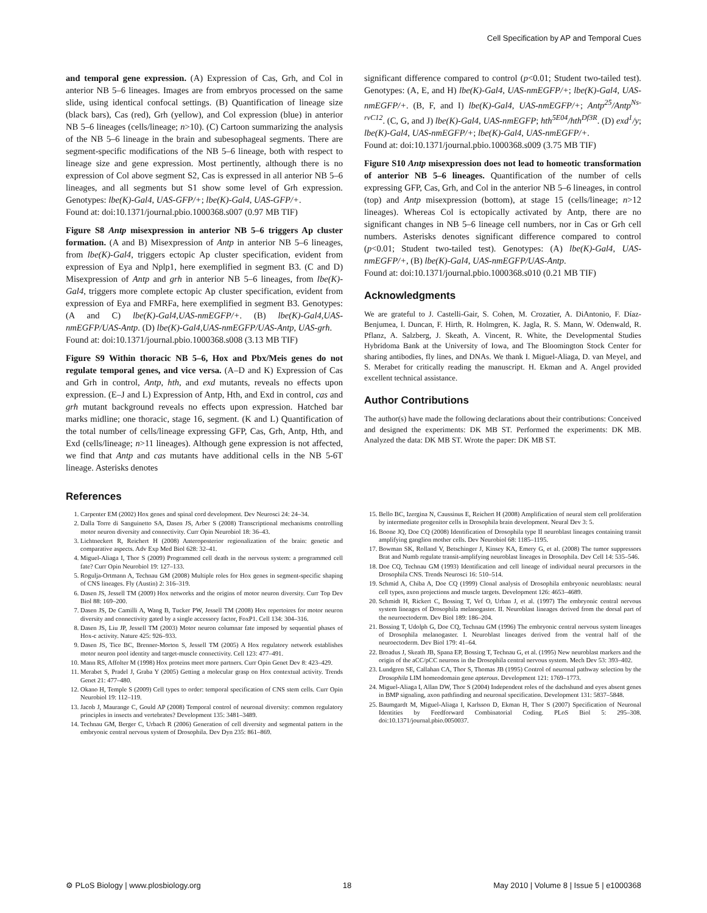Cell Specification by AP and Temporal Cues
and temporal gene expression. (A) Expression of Cas, Grh, and Col in anterior NB 5–6 lineages. Images are from embryos processed on the same slide, using identical confocal settings. (B) Quantification of lineage size (black bars), Cas (red), Grh (yellow), and Col expression (blue) in anterior NB 5–6 lineages (cells/lineage; n>10). (C) Cartoon summarizing the analysis of the NB 5–6 lineage in the brain and subesophageal segments. There are segment-specific modifications of the NB 5–6 lineage, both with respect to lineage size and gene expression. Most pertinently, although there is no expression of Col above segment S2, Cas is expressed in all anterior NB 5–6 lineages, and all segments but S1 show some level of Grh expression. Genotypes: lbe(K)-Gal4, UAS-GFP/+; lbe(K)-Gal4, UAS-GFP/+.
Found at: doi:10.1371/journal.pbio.1000368.s007 (0.97 MB TIF)
Figure S8 Antp misexpression in anterior NB 5–6 triggers Ap cluster formation. (A and B) Misexpression of Antp in anterior NB 5–6 lineages, from lbe(K)-Gal4, triggers ectopic Ap cluster specification, evident from expression of Eya and Nplp1, here exemplified in segment B3. (C and D) Misexpression of Antp and grh in anterior NB 5–6 lineages, from lbe(K)-Gal4, triggers more complete ectopic Ap cluster specification, evident from expression of Eya and FMRFa, here exemplified in segment B3. Genotypes: (A and C) lbe(K)-Gal4,UAS-nmEGFP/+. (B) lbe(K)-Gal4,UAS-nmEGFP/UAS-Antp. (D) lbe(K)-Gal4,UAS-nmEGFP/UAS-Antp, UAS-grh.
Found at: doi:10.1371/journal.pbio.1000368.s008 (3.13 MB TIF)
Figure S9 Within thoracic NB 5–6, Hox and Pbx/Meis genes do not regulate temporal genes, and vice versa. (A–D and K) Expression of Cas and Grh in control, Antp, hth, and exd mutants, reveals no effects upon expression. (E–J and L) Expression of Antp, Hth, and Exd in control, cas and grh mutant background reveals no effects upon expression. Hatched bar marks midline; one thoracic, stage 16, segment. (K and L) Quantification of the total number of cells/lineage expressing GFP, Cas, Grh, Antp, Hth, and Exd (cells/lineage; n>11 lineages). Although gene expression is not affected, we find that Antp and cas mutants have additional cells in the NB 5-6T lineage. Asterisks denotes
significant difference compared to control (p<0.01; Student two-tailed test). Genotypes: (A, E, and H) lbe(K)-Gal4, UAS-nmEGFP/+; lbe(K)-Gal4, UAS-nmEGFP/+. (B, F, and I) lbe(K)-Gal4, UAS-nmEGFP/+; Antp<sup>25</sup>/Antp<sup>Ns-rvC12</sup>. (C, G, and J) lbe(K)-Gal4, UAS-nmEGFP; hth<sup>5E04</sup>/hth<sup>Df3R</sup>. (D) exd<sup>1</sup>/y; lbe(K)-Gal4, UAS-nmEGFP/+; lbe(K)-Gal4, UAS-nmEGFP/+.
Found at: doi:10.1371/journal.pbio.1000368.s009 (3.75 MB TIF)
Figure S10 Antp misexpression does not lead to homeotic transformation of anterior NB 5–6 lineages. Quantification of the number of cells expressing GFP, Cas, Grh, and Col in the anterior NB 5–6 lineages, in control (top) and Antp misexpression (bottom), at stage 15 (cells/lineage; n>12 lineages). Whereas Col is ectopically activated by Antp, there are no significant changes in NB 5–6 lineage cell numbers, nor in Cas or Grh cell numbers. Asterisks denotes significant difference compared to control (p<0.01; Student two-tailed test). Genotypes: (A) lbe(K)-Gal4, UAS-nmEGFP/+, (B) lbe(K)-Gal4, UAS-nmEGFP/UAS-Antp.
Found at: doi:10.1371/journal.pbio.1000368.s010 (0.21 MB TIF)
Acknowledgments
We are grateful to J. Castelli-Gair, S. Cohen, M. Crozatier, A. DiAntonio, F. Díaz-Benjumea, I. Duncan, F. Hirth, R. Holmgren, K. Jagla, R. S. Mann, W. Odenwald, R. Pflanz, A. Salzberg, J. Skeath, A. Vincent, R. White, the Developmental Studies Hybridoma Bank at the University of Iowa, and The Bloomington Stock Center for sharing antibodies, fly lines, and DNAs. We thank I. Miguel-Aliaga, D. van Meyel, and S. Merabet for critically reading the manuscript. H. Ekman and A. Angel provided excellent technical assistance.
Author Contributions
The author(s) have made the following declarations about their contributions: Conceived and designed the experiments: DK MB ST. Performed the experiments: DK MB. Analyzed the data: DK MB ST. Wrote the paper: DK MB ST.
References
1. Carpenter EM (2002) Hox genes and spinal cord development. Dev Neurosci 24: 24–34.
2. Dalla Torre di Sanguinetto SA, Dasen JS, Arber S (2008) Transcriptional mechanisms controlling motor neuron diversity and connectivity. Curr Opin Neurobiol 18: 36–43.
3. Lichtneckert R, Reichert H (2008) Anteroposterior regionalization of the brain: genetic and comparative aspects. Adv Exp Med Biol 628: 32–41.
4. Miguel-Aliaga I, Thor S (2009) Programmed cell death in the nervous system: a programmed cell fate? Curr Opin Neurobiol 19: 127–133.
5. Rogulja-Ortmann A, Technau GM (2008) Multiple roles for Hox genes in segment-specific shaping of CNS lineages. Fly (Austin) 2: 316–319.
6. Dasen JS, Jessell TM (2009) Hox networks and the origins of motor neuron diversity. Curr Top Dev Biol 88: 169–200.
7. Dasen JS, De Camilli A, Wang B, Tucker PW, Jessell TM (2008) Hox repertoires for motor neuron diversity and connectivity gated by a single accessory factor, FoxP1. Cell 134: 304–316.
8. Dasen JS, Liu JP, Jessell TM (2003) Motor neuron columnar fate imposed by sequential phases of Hox-c activity. Nature 425: 926–933.
9. Dasen JS, Tice BC, Brenner-Morton S, Jessell TM (2005) A Hox regulatory network establishes motor neuron pool identity and target-muscle connectivity. Cell 123: 477–491.
10. Mann RS, Affolter M (1998) Hox proteins meet more partners. Curr Opin Genet Dev 8: 423–429.
11. Merabet S, Pradel J, Graba Y (2005) Getting a molecular grasp on Hox contextual activity. Trends Genet 21: 477–480.
12. Okano H, Temple S (2009) Cell types to order: temporal specification of CNS stem cells. Curr Opin Neurobiol 19: 112–119.
13. Jacob J, Maurange C, Gould AP (2008) Temporal control of neuronal diversity: common regulatory principles in insects and vertebrates? Development 135: 3481–3489.
14. Technau GM, Berger C, Urbach R (2006) Generation of cell diversity and segmental pattern in the embryonic central nervous system of Drosophila. Dev Dyn 235: 861–869.
15. Bello BC, Izergina N, Caussinus E, Reichert H (2008) Amplification of neural stem cell proliferation by intermediate progenitor cells in Drosophila brain development. Neural Dev 3: 5.
16. Boone JQ, Doe CQ (2008) Identification of Drosophila type II neuroblast lineages containing transit amplifying ganglion mother cells. Dev Neurobiol 68: 1185–1195.
17. Bowman SK, Rolland V, Betschinger J, Kinsey KA, Emery G, et al. (2008) The tumor suppressors Brat and Numb regulate transit-amplifying neuroblast lineages in Drosophila. Dev Cell 14: 535–546.
18. Doe CQ, Technau GM (1993) Identification and cell lineage of individual neural precursors in the Drosophila CNS. Trends Neurosci 16: 510–514.
19. Schmid A, Chiba A, Doe CQ (1999) Clonal analysis of Drosophila embryonic neuroblasts: neural cell types, axon projections and muscle targets. Development 126: 4653–4689.
20. Schmidt H, Rickert C, Bossing T, Vef O, Urban J, et al. (1997) The embryonic central nervous system lineages of Drosophila melanogaster. II. Neuroblast lineages derived from the dorsal part of the neuroectoderm. Dev Biol 189: 186–204.
21. Bossing T, Udolph G, Doe CQ, Technau GM (1996) The embryonic central nervous system lineages of Drosophila melanogaster. I. Neuroblast lineages derived from the ventral half of the neuroectoderm. Dev Biol 179: 41–64.
22. Broadus J, Skeath JB, Spana EP, Bossing T, Technau G, et al. (1995) New neuroblast markers and the origin of the aCC/pCC neurons in the Drosophila central nervous system. Mech Dev 53: 393–402.
23. Lundgren SE, Callahan CA, Thor S, Thomas JB (1995) Control of neuronal pathway selection by the Drosophila LIM homeodomain gene apterous. Development 121: 1769–1773.
24. Miguel-Aliaga I, Allan DW, Thor S (2004) Independent roles of the dachshund and eyes absent genes in BMP signaling, axon pathfinding and neuronal specification. Development 131: 5837–5848.
25. Baumgardt M, Miguel-Aliaga I, Karlsson D, Ekman H, Thor S (2007) Specification of Neuronal Identities by Feedforward Combinatorial Coding. PLoS Biol 5: 295–308. doi:10.1371/journal.pbio.0050037.
⚙ PLoS Biology | www.plosbiology.org 18 May 2010 | Volume 8 | Issue 5 | e1000368